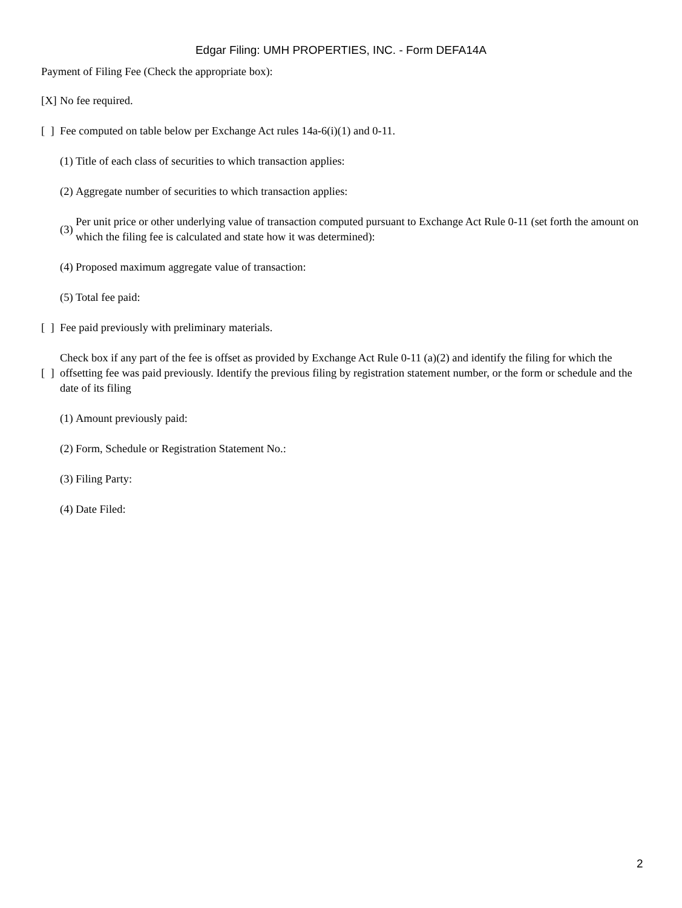Edgar Filing: UMH PROPERTIES, INC. - Form DEFA14A
Payment of Filing Fee (Check the appropriate box):
| [X] | No fee required. |
| [ ] | Fee computed on table below per Exchange Act rules 14a-6(i)(1) and 0-11. |
| (1) | Title of each class of securities to which transaction applies: |
| (2) | Aggregate number of securities to which transaction applies: |
| (3) | Per unit price or other underlying value of transaction computed pursuant to Exchange Act Rule 0-11 (set forth the amount on which the filing fee is calculated and state how it was determined): |
| (4) | Proposed maximum aggregate value of transaction: |
| (5) | Total fee paid: |
| [ ] | Fee paid previously with preliminary materials. |
| [ ] | Check box if any part of the fee is offset as provided by Exchange Act Rule 0-11 (a)(2) and identify the filing for which the offsetting fee was paid previously. Identify the previous filing by registration statement number, or the form or schedule and the date of its filing |
| (1) | Amount previously paid: |
| (2) | Form, Schedule or Registration Statement No.: |
| (3) | Filing Party: |
| (4) | Date Filed: |
2